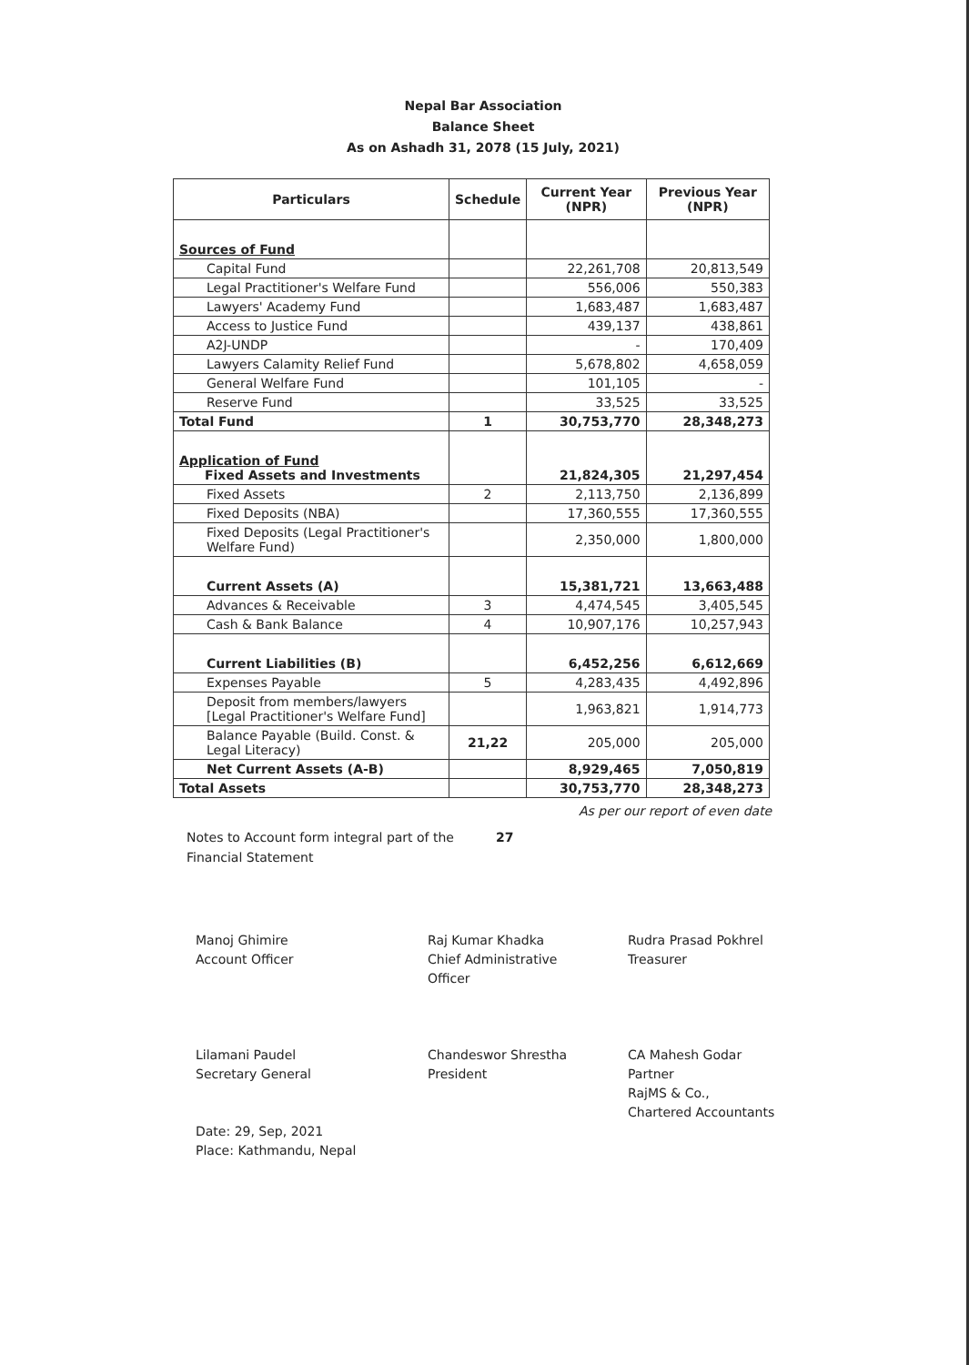Nepal Bar Association
Balance Sheet
As on Ashadh 31, 2078 (15 July, 2021)
| Particulars | Schedule | Current Year (NPR) | Previous Year (NPR) |
| --- | --- | --- | --- |
| Sources of Fund | | | |
| Capital Fund | | 22,261,708 | 20,813,549 |
| Legal Practitioner's Welfare Fund | | 556,006 | 550,383 |
| Lawyers' Academy Fund | | 1,683,487 | 1,683,487 |
| Access to Justice Fund | | 439,137 | 438,861 |
| A2J-UNDP | | - | 170,409 |
| Lawyers Calamity Relief Fund | | 5,678,802 | 4,658,059 |
| General Welfare Fund | | 101,105 | - |
| Reserve Fund | | 33,525 | 33,525 |
| Total Fund | 1 | 30,753,770 | 28,348,273 |
| Application of Fund Fixed Assets and Investments | | 21,824,305 | 21,297,454 |
| Fixed Assets | 2 | 2,113,750 | 2,136,899 |
| Fixed Deposits (NBA) | | 17,360,555 | 17,360,555 |
| Fixed Deposits (Legal Practitioner's Welfare Fund) | | 2,350,000 | 1,800,000 |
| Current Assets (A) | | 15,381,721 | 13,663,488 |
| Advances & Receivable | 3 | 4,474,545 | 3,405,545 |
| Cash & Bank Balance | 4 | 10,907,176 | 10,257,943 |
| Current Liabilities (B) | | 6,452,256 | 6,612,669 |
| Expenses Payable | 5 | 4,283,435 | 4,492,896 |
| Deposit from members/lawyers [Legal Practitioner's Welfare Fund] | | 1,963,821 | 1,914,773 |
| Balance Payable (Build. Const. & Legal Literacy) | 21,22 | 205,000 | 205,000 |
| Net Current Assets (A-B) | | 8,929,465 | 7,050,819 |
| Total Assets | | 30,753,770 | 28,348,273 |
As per our report of even date
Notes to Account form integral part of the Financial Statement
27
Manoj Ghimire
Account Officer
Lilamani Paudel
Secretary General
Date: 29, Sep, 2021
Place: Kathmandu, Nepal
Raj Kumar Khadka
Chief Administrative
Officer
Chandeswor Shrestha
President
Rudra Prasad Pokhrel
Treasurer
CA Mahesh Godar
Partner
RajMS & Co.,
Chartered Accountants